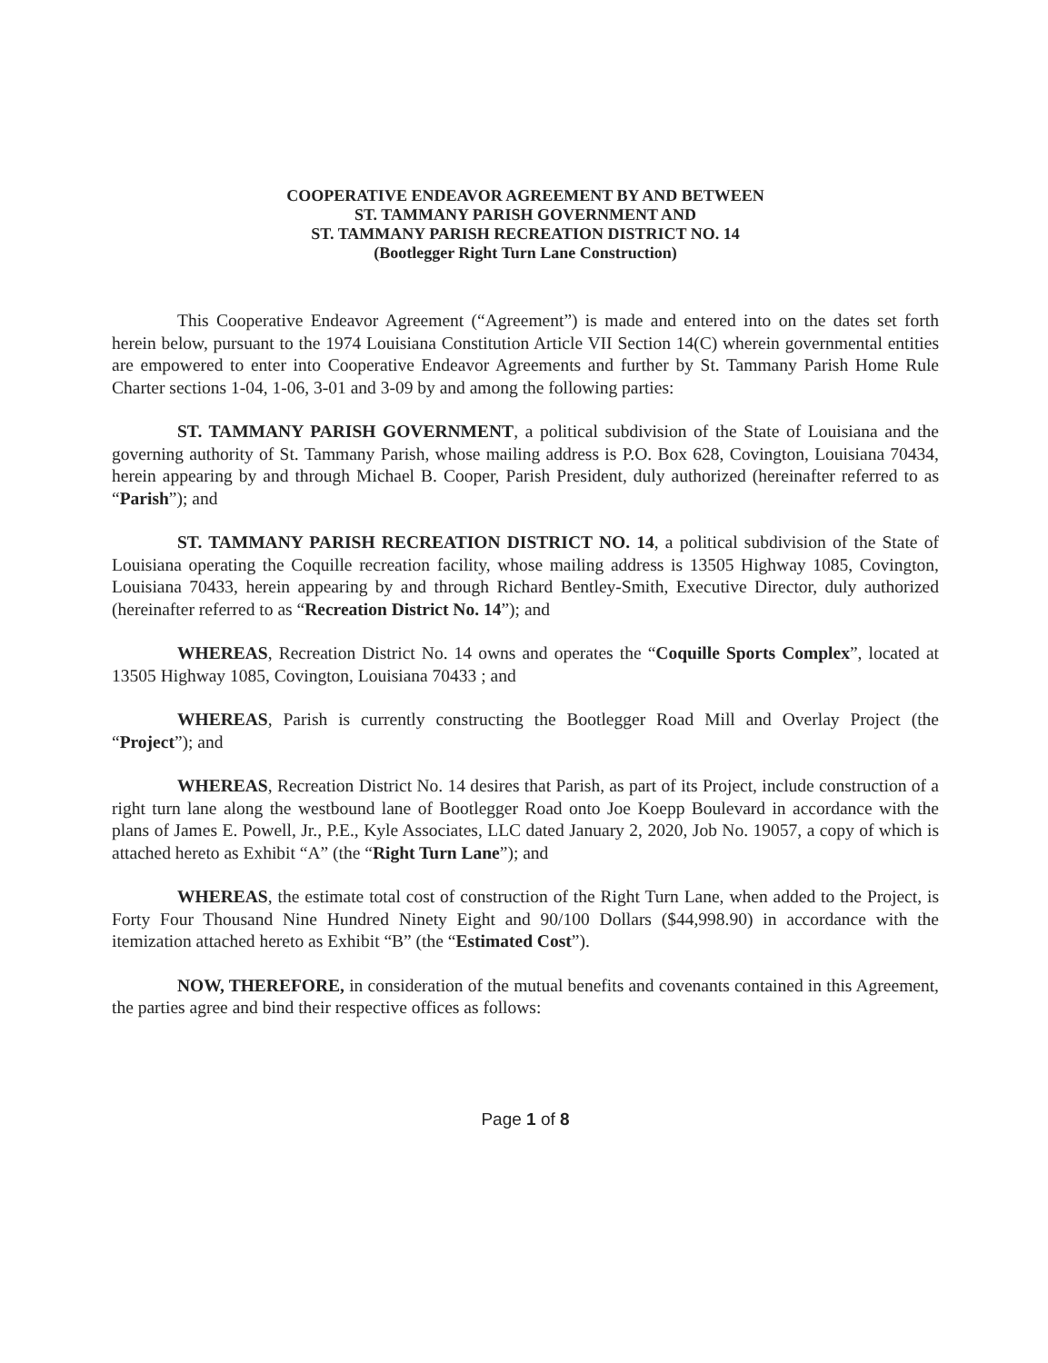COOPERATIVE ENDEAVOR AGREEMENT BY AND BETWEEN
ST. TAMMANY PARISH GOVERNMENT AND
ST. TAMMANY PARISH RECREATION DISTRICT NO. 14
(Bootlegger Right Turn Lane Construction)
This Cooperative Endeavor Agreement (“Agreement”) is made and entered into on the dates set forth herein below, pursuant to the 1974 Louisiana Constitution Article VII Section 14(C) wherein governmental entities are empowered to enter into Cooperative Endeavor Agreements and further by St. Tammany Parish Home Rule Charter sections 1-04, 1-06, 3-01 and 3-09 by and among the following parties:
ST. TAMMANY PARISH GOVERNMENT, a political subdivision of the State of Louisiana and the governing authority of St. Tammany Parish, whose mailing address is P.O. Box 628, Covington, Louisiana 70434, herein appearing by and through Michael B. Cooper, Parish President, duly authorized (hereinafter referred to as “Parish”); and
ST. TAMMANY PARISH RECREATION DISTRICT NO. 14, a political subdivision of the State of Louisiana operating the Coquille recreation facility, whose mailing address is 13505 Highway 1085, Covington, Louisiana 70433, herein appearing by and through Richard Bentley-Smith, Executive Director, duly authorized (hereinafter referred to as “Recreation District No. 14”); and
WHEREAS, Recreation District No. 14 owns and operates the “Coquille Sports Complex”, located at 13505 Highway 1085, Covington, Louisiana 70433 ; and
WHEREAS, Parish is currently constructing the Bootlegger Road Mill and Overlay Project (the “Project”); and
WHEREAS, Recreation District No. 14 desires that Parish, as part of its Project, include construction of a right turn lane along the westbound lane of Bootlegger Road onto Joe Koepp Boulevard in accordance with the plans of James E. Powell, Jr., P.E., Kyle Associates, LLC dated January 2, 2020, Job No. 19057, a copy of which is attached hereto as Exhibit “A” (the “Right Turn Lane”); and
WHEREAS, the estimate total cost of construction of the Right Turn Lane, when added to the Project, is Forty Four Thousand Nine Hundred Ninety Eight and 90/100 Dollars ($44,998.90) in accordance with the itemization attached hereto as Exhibit “B” (the “Estimated Cost”).
NOW, THEREFORE, in consideration of the mutual benefits and covenants contained in this Agreement, the parties agree and bind their respective offices as follows:
Page 1 of 8